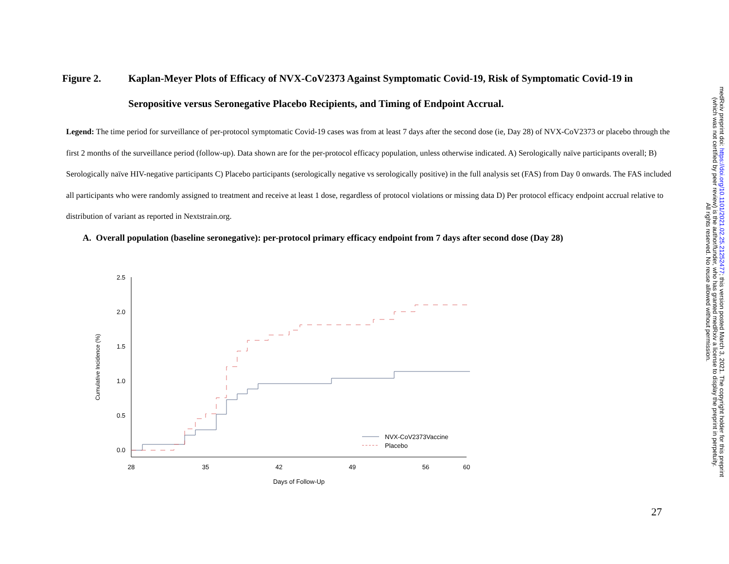Figure 2. Kaplan-Meyer Plots of Efficacy of NVX-CoV2373 Against Symptomatic Covid-19, Risk of Symptomatic Covid-19 in Seropositive versus Seronegative Placebo Recipients, and Timing of Endpoint Accrual.
Legend: The time period for surveillance of per-protocol symptomatic Covid-19 cases was from at least 7 days after the second dose (ie, Day 28) of NVX-CoV2373 or placebo through the first 2 months of the surveillance period (follow-up). Data shown are for the per-protocol efficacy population, unless otherwise indicated. A) Serologically naïve participants overall; B) Serologically naïve HIV-negative participants C) Placebo participants (serologically negative vs serologically positive) in the full analysis set (FAS) from Day 0 onwards. The FAS included all participants who were randomly assigned to treatment and receive at least 1 dose, regardless of protocol violations or missing data D) Per protocol efficacy endpoint accrual relative to distribution of variant as reported in Nextstrain.org.
A. Overall population (baseline seronegative): per-protocol primary efficacy endpoint from 7 days after second dose (Day 28)
2.5
2.0
1.5
1.0
0.5
0.0
28
35
42
49
56
60
Days of Follow-Up
Cumulative Incidence (%)
NVX-CoV2373Vaccine
Placebo
medRxiv preprint doi: https://doi.org/10.1101/2021.02.25.21252477; this version posted March 3, 2021. The copyright holder for this preprint
(which was not certified by peer review) is the author/funder, who has granted medRxiv a license to display the preprint in perpetuity.
All rights reserved. No reuse allowed without permission.
27